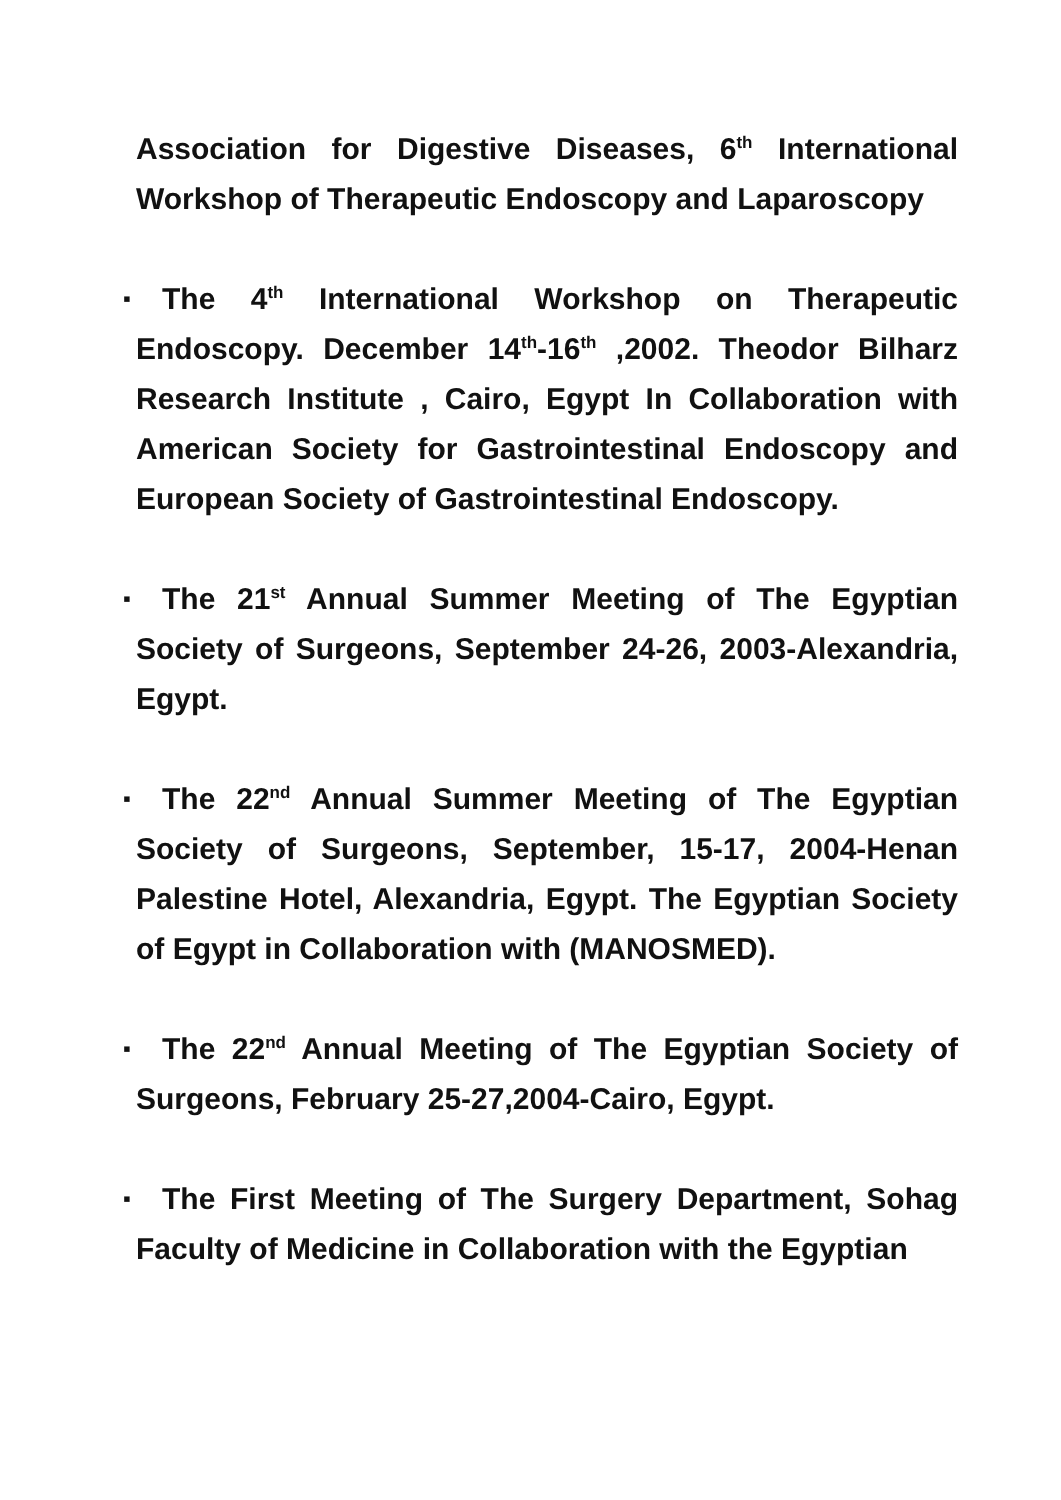Association for Digestive Diseases, 6<sup>th</sup> International Workshop of Therapeutic Endoscopy and Laparoscopy
▪ The 4<sup>th</sup> International Workshop on Therapeutic Endoscopy. December 14<sup>th</sup>-16<sup>th</sup> ,2002. Theodor Bilharz Research Institute , Cairo, Egypt In Collaboration with American Society for Gastrointestinal Endoscopy and European Society of Gastrointestinal Endoscopy.
▪ The 21<sup>st</sup> Annual Summer Meeting of The Egyptian Society of Surgeons, September 24-26, 2003-Alexandria, Egypt.
▪ The 22<sup>nd</sup> Annual Summer Meeting of The Egyptian Society of Surgeons, September, 15-17, 2004-Henan Palestine Hotel, Alexandria, Egypt. The Egyptian Society of Egypt in Collaboration with (MANOSMED).
▪ The 22<sup>nd</sup> Annual Meeting of The Egyptian Society of Surgeons, February 25-27,2004-Cairo, Egypt.
▪ The First Meeting of The Surgery Department, Sohag Faculty of Medicine in Collaboration with the Egyptian